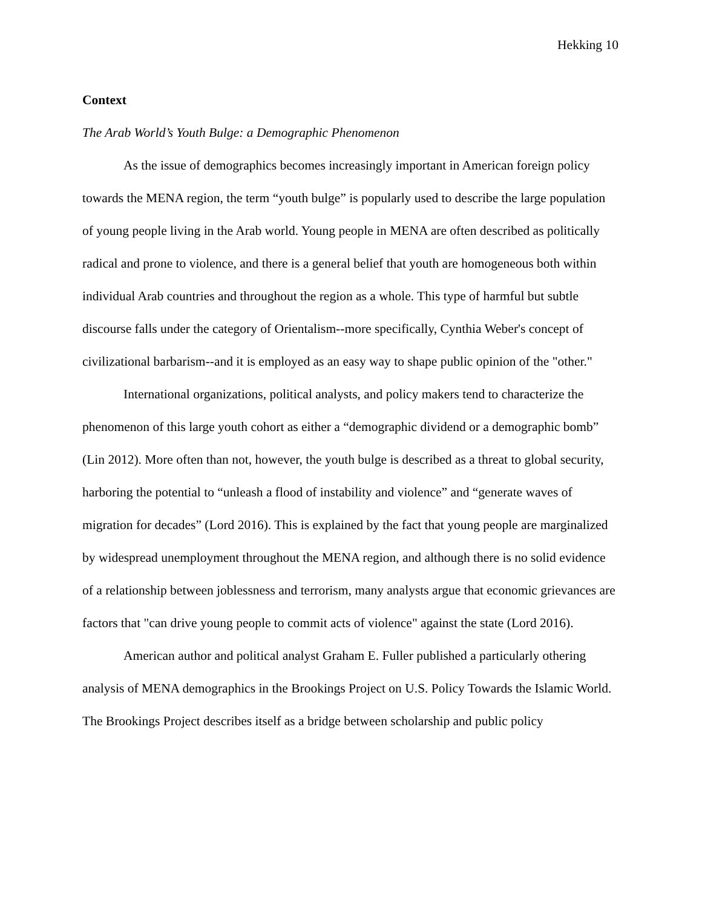Hekking 10
Context
The Arab World’s Youth Bulge: a Demographic Phenomenon
As the issue of demographics becomes increasingly important in American foreign policy towards the MENA region, the term “youth bulge” is popularly used to describe the large population of young people living in the Arab world. Young people in MENA are often described as politically radical and prone to violence, and there is a general belief that youth are homogeneous both within individual Arab countries and throughout the region as a whole. This type of harmful but subtle discourse falls under the category of Orientalism--more specifically, Cynthia Weber's concept of civilizational barbarism--and it is employed as an easy way to shape public opinion of the "other."
International organizations, political analysts, and policy makers tend to characterize the phenomenon of this large youth cohort as either a “demographic dividend or a demographic bomb” (Lin 2012). More often than not, however, the youth bulge is described as a threat to global security, harboring the potential to “unleash a flood of instability and violence” and “generate waves of migration for decades” (Lord 2016). This is explained by the fact that young people are marginalized by widespread unemployment throughout the MENA region, and although there is no solid evidence of a relationship between joblessness and terrorism, many analysts argue that economic grievances are factors that "can drive young people to commit acts of violence" against the state (Lord 2016).
American author and political analyst Graham E. Fuller published a particularly othering analysis of MENA demographics in the Brookings Project on U.S. Policy Towards the Islamic World. The Brookings Project describes itself as a bridge between scholarship and public policy